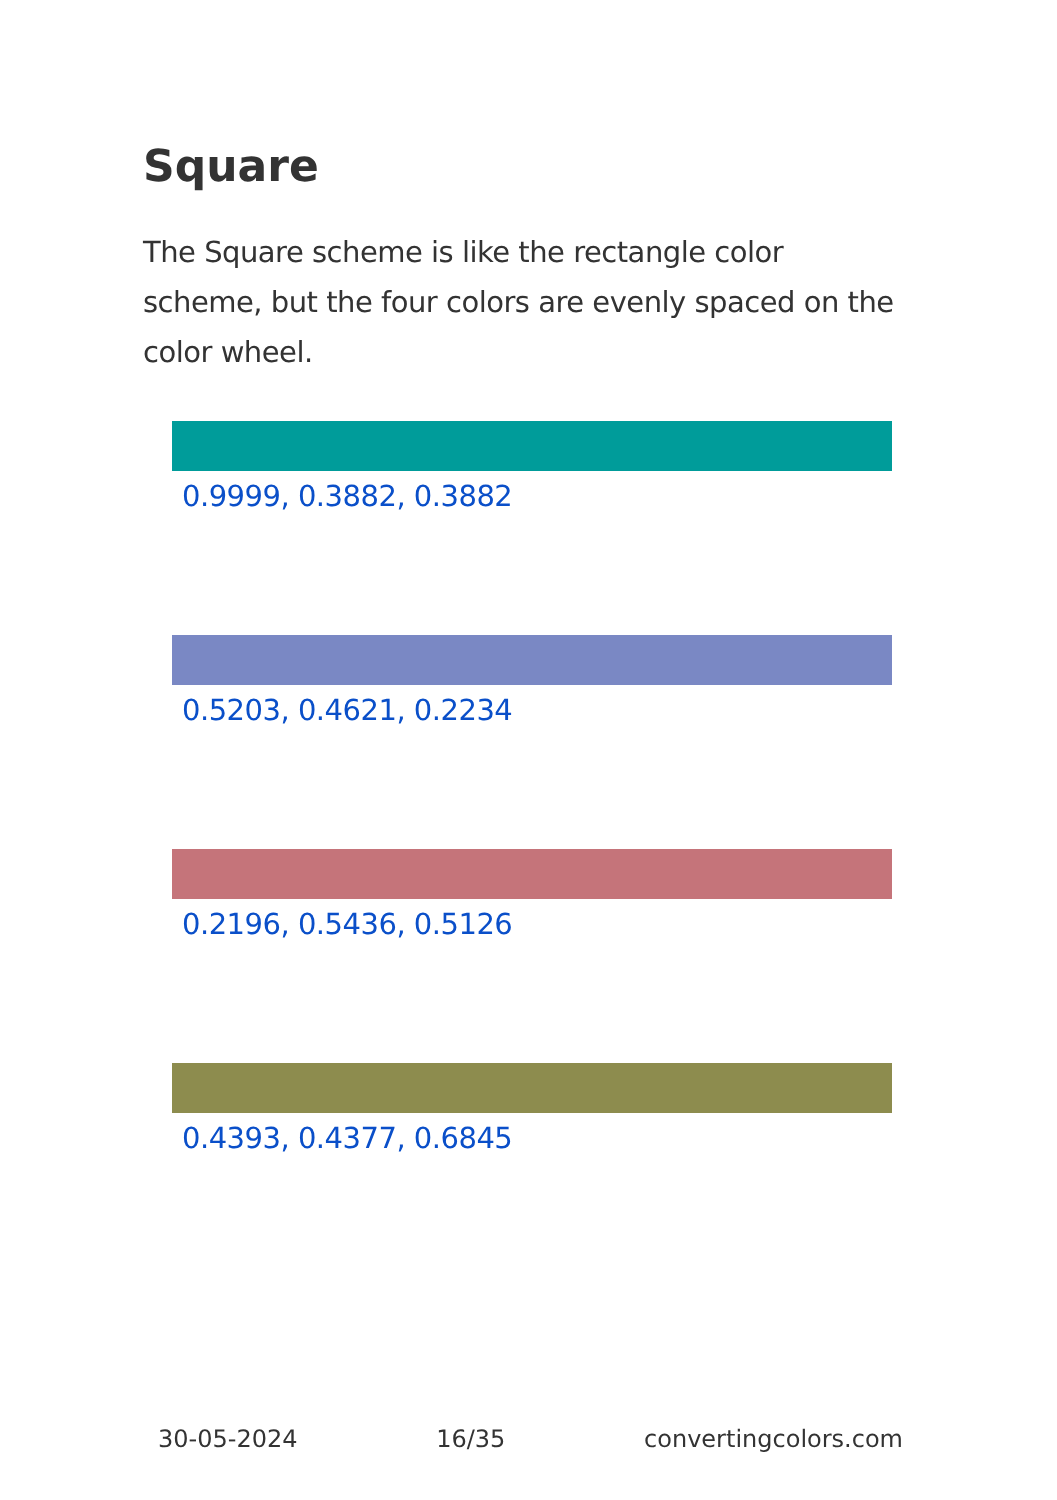Square
The Square scheme is like the rectangle color scheme, but the four colors are evenly spaced on the color wheel.
0.9999, 0.3882, 0.3882
0.5203, 0.4621, 0.2234
0.2196, 0.5436, 0.5126
0.4393, 0.4377, 0.6845
30-05-2024 16/35 convertingcolors.com